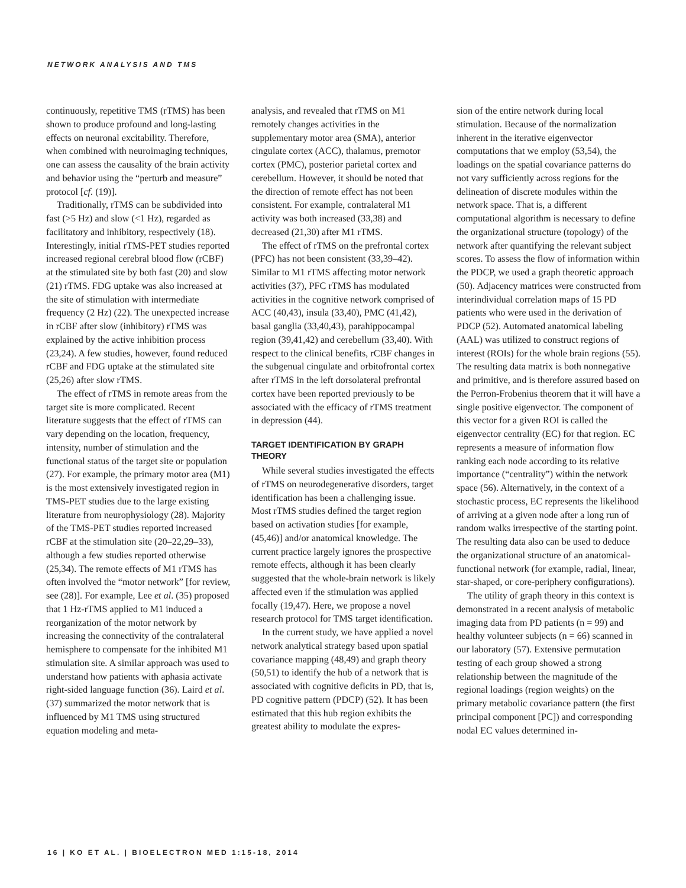NETWORK ANALYSIS AND TMS
continuously, repetitive TMS (rTMS) has been shown to produce profound and long-lasting effects on neuronal excitability. Therefore, when combined with neuroimaging techniques, one can assess the causality of the brain activity and behavior using the “perturb and measure” protocol [cf. (19)].
Traditionally, rTMS can be subdivided into fast (>5 Hz) and slow (<1 Hz), regarded as facilitatory and inhibitory, respectively (18). Interestingly, initial rTMS-PET studies reported increased regional cerebral blood flow (rCBF) at the stimulated site by both fast (20) and slow (21) rTMS. FDG uptake was also increased at the site of stimulation with intermediate frequency (2 Hz) (22). The unexpected increase in rCBF after slow (inhibitory) rTMS was explained by the active inhibition process (23,24). A few studies, however, found reduced rCBF and FDG uptake at the stimulated site (25,26) after slow rTMS.
The effect of rTMS in remote areas from the target site is more complicated. Recent literature suggests that the effect of rTMS can vary depending on the location, frequency, intensity, number of stimulation and the functional status of the target site or population (27). For example, the primary motor area (M1) is the most extensively investigated region in TMS-PET studies due to the large existing literature from neurophysiology (28). Majority of the TMS-PET studies reported increased rCBF at the stimulation site (20–22,29–33), although a few studies reported otherwise (25,34). The remote effects of M1 rTMS has often involved the “motor network” [for review, see (28)]. For example, Lee et al. (35) proposed that 1 Hz-rTMS applied to M1 induced a reorganization of the motor network by increasing the connectivity of the contralateral hemisphere to compensate for the inhibited M1 stimulation site. A similar approach was used to understand how patients with aphasia activate right-sided language function (36). Laird et al. (37) summarized the motor network that is influenced by M1 TMS using structured equation modeling and meta-
analysis, and revealed that rTMS on M1 remotely changes activities in the supplementary motor area (SMA), anterior cingulate cortex (ACC), thalamus, premotor cortex (PMC), posterior parietal cortex and cerebellum. However, it should be noted that the direction of remote effect has not been consistent. For example, contralateral M1 activity was both increased (33,38) and decreased (21,30) after M1 rTMS.
The effect of rTMS on the prefrontal cortex (PFC) has not been consistent (33,39–42). Similar to M1 rTMS affecting motor network activities (37), PFC rTMS has modulated activities in the cognitive network comprised of ACC (40,43), insula (33,40), PMC (41,42), basal ganglia (33,40,43), parahippocampal region (39,41,42) and cerebellum (33,40). With respect to the clinical benefits, rCBF changes in the subgenual cingulate and orbitofrontal cortex after rTMS in the left dorsolateral prefrontal cortex have been reported previously to be associated with the efficacy of rTMS treatment in depression (44).
TARGET IDENTIFICATION BY GRAPH THEORY
While several studies investigated the effects of rTMS on neurodegenerative disorders, target identification has been a challenging issue. Most rTMS studies defined the target region based on activation studies [for example, (45,46)] and/or anatomical knowledge. The current practice largely ignores the prospective remote effects, although it has been clearly suggested that the whole-brain network is likely affected even if the stimulation was applied focally (19,47). Here, we propose a novel research protocol for TMS target identification.
In the current study, we have applied a novel network analytical strategy based upon spatial covariance mapping (48,49) and graph theory (50,51) to identify the hub of a network that is associated with cognitive deficits in PD, that is, PD cognitive pattern (PDCP) (52). It has been estimated that this hub region exhibits the greatest ability to modulate the expres-
sion of the entire network during local stimulation. Because of the normalization inherent in the iterative eigenvector computations that we employ (53,54), the loadings on the spatial covariance patterns do not vary sufficiently across regions for the delineation of discrete modules within the network space. That is, a different computational algorithm is necessary to define the organizational structure (topology) of the network after quantifying the relevant subject scores. To assess the flow of information within the PDCP, we used a graph theoretic approach (50). Adjacency matrices were constructed from interindividual correlation maps of 15 PD patients who were used in the derivation of PDCP (52). Automated anatomical labeling (AAL) was utilized to construct regions of interest (ROIs) for the whole brain regions (55). The resulting data matrix is both nonnegative and primitive, and is therefore assured based on the Perron-Frobenius theorem that it will have a single positive eigenvector. The component of this vector for a given ROI is called the eigenvector centrality (EC) for that region. EC represents a measure of information flow ranking each node according to its relative importance (“centrality”) within the network space (56). Alternatively, in the context of a stochastic process, EC represents the likelihood of arriving at a given node after a long run of random walks irrespective of the starting point. The resulting data also can be used to deduce the organizational structure of an anatomical-functional network (for example, radial, linear, star-shaped, or core-periphery configurations).
The utility of graph theory in this context is demonstrated in a recent analysis of metabolic imaging data from PD patients (n = 99) and healthy volunteer subjects (n = 66) scanned in our laboratory (57). Extensive permutation testing of each group showed a strong relationship between the magnitude of the regional loadings (region weights) on the primary metabolic covariance pattern (the first principal component [PC]) and corresponding nodal EC values determined in-
16 | KO ET AL. | BIOELECTRON MED 1:15-18, 2014